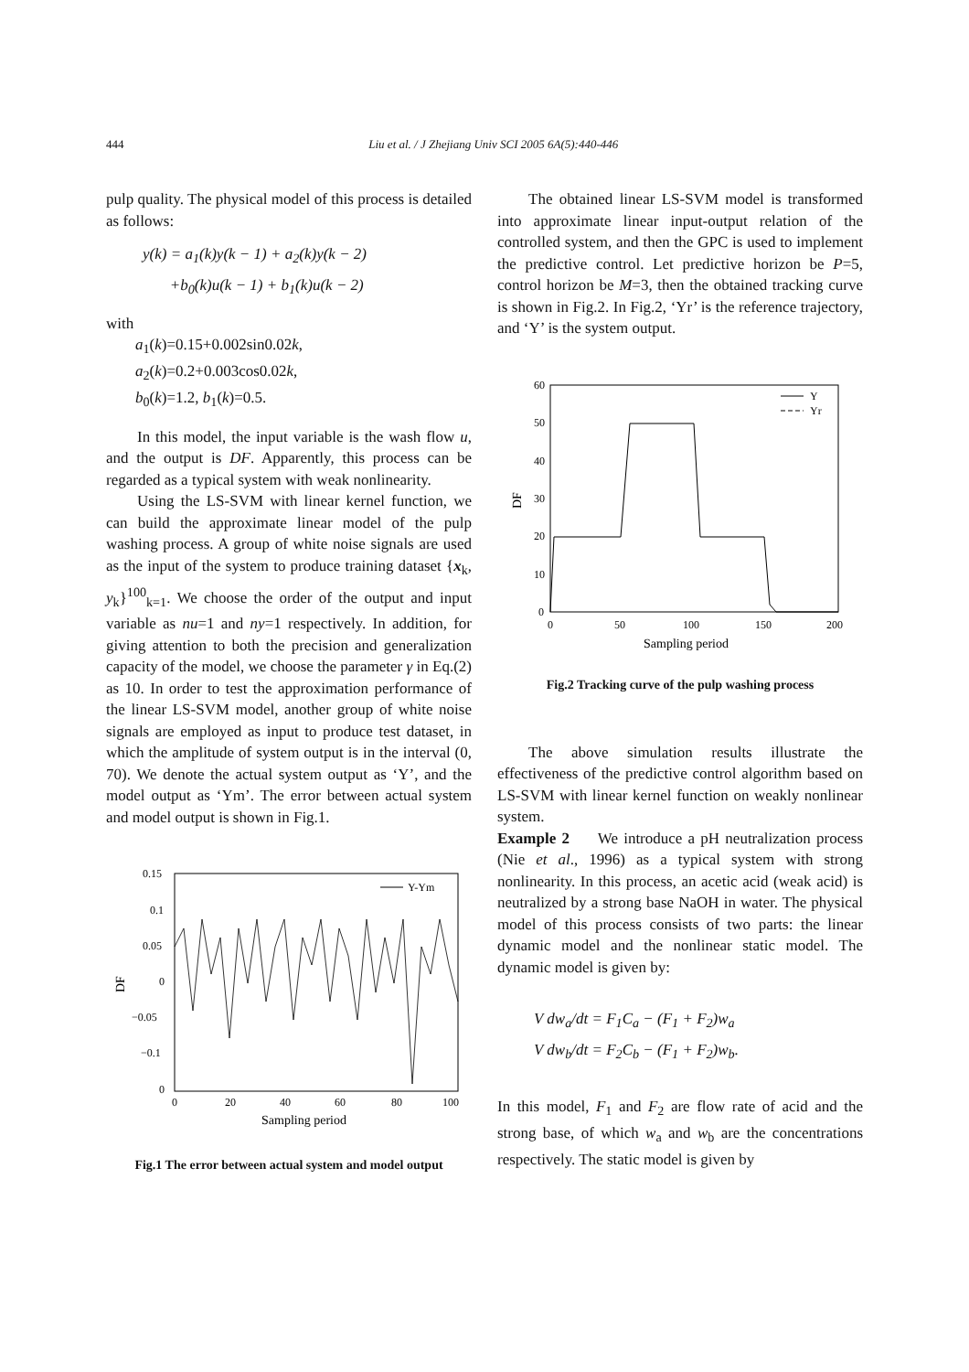444 Liu et al. / J Zhejiang Univ SCI 2005 6A(5):440-446
pulp quality. The physical model of this process is detailed as follows:
y(k) = a<sub>1</sub>(k)y(k − 1) + a<sub>2</sub>(k)y(k − 2)
+b<sub>0</sub>(k)u(k − 1) + b<sub>1</sub>(k)u(k − 2)
with
a<sub>1</sub>(k)=0.15+0.002sin0.02k,
a<sub>2</sub>(k)=0.2+0.003cos0.02k,
b<sub>0</sub>(k)=1.2, b<sub>1</sub>(k)=0.5.
In this model, the input variable is the wash flow u, and the output is DF. Apparently, this process can be regarded as a typical system with weak nonlinearity.
Using the LS-SVM with linear kernel function, we can build the approximate linear model of the pulp washing process. A group of white noise signals are used as the input of the system to produce training dataset {x<sub>k</sub>, y<sub>k</sub>}<sup>100</sup><sub>k=1</sub>. We choose the order of the output and input variable as nu=1 and ny=1 respectively. In addition, for giving attention to both the precision and generalization capacity of the model, we choose the parameter γ in Eq.(2) as 10. In order to test the approximation performance of the linear LS-SVM model, another group of white noise signals are employed as input to produce test dataset, in which the amplitude of system output is in the interval (0, 70). We denote the actual system output as ‘Y’, and the model output as ‘Ym’. The error between actual system and model output is shown in Fig.1.
0.15
0.1
0.05
0
−0.05
−0.1
0
0
20
40
60
80
100
Sampling period
DF
Y-Ym
Fig.1 The error between actual system and model output
The obtained linear LS-SVM model is transformed into approximate linear input-output relation of the controlled system, and then the GPC is used to implement the predictive control. Let predictive horizon be P=5, control horizon be M=3, then the obtained tracking curve is shown in Fig.2. In Fig.2, ‘Yr’ is the reference trajectory, and ‘Y’ is the system output.
60
50
40
30
20
10
0
0
50
100
150
200
Sampling period
DF
Y
Yr
Fig.2 Tracking curve of the pulp washing process
The above simulation results illustrate the effectiveness of the predictive control algorithm based on LS-SVM with linear kernel function on weakly nonlinear system.
Example 2 We introduce a pH neutralization process (Nie et al., 1996) as a typical system with strong nonlinearity. In this process, an acetic acid (weak acid) is neutralized by a strong base NaOH in water. The physical model of this process consists of two parts: the linear dynamic model and the nonlinear static model. The dynamic model is given by:
V dw<sub>a</sub>/dt = F<sub>1</sub>C<sub>a</sub> − (F<sub>1</sub> + F<sub>2</sub>)w<sub>a</sub>
V dw<sub>b</sub>/dt = F<sub>2</sub>C<sub>b</sub> − (F<sub>1</sub> + F<sub>2</sub>)w<sub>b</sub>.
In this model, F<sub>1</sub> and F<sub>2</sub> are flow rate of acid and the strong base, of which w<sub>a</sub> and w<sub>b</sub> are the concentrations respectively. The static model is given by